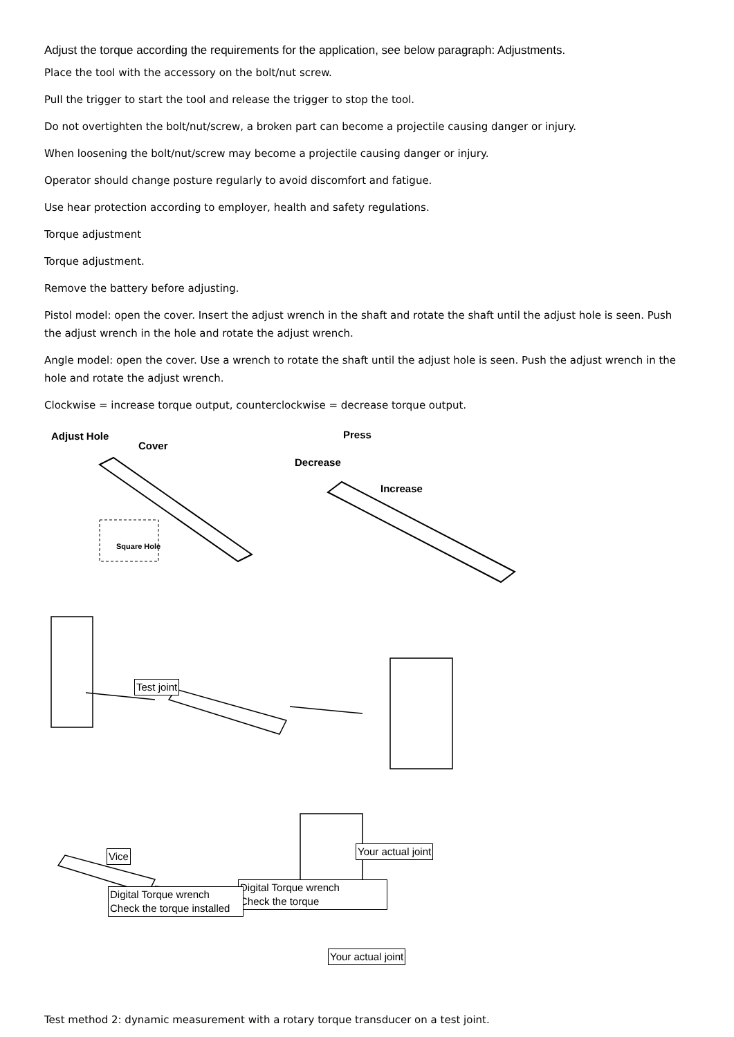Adjust the torque according the requirements for the application, see below paragraph: Adjustments.
Place the tool with the accessory on the bolt/nut screw.
Pull the trigger to start the tool and release the trigger to stop the tool.
Do not overtighten the bolt/nut/screw, a broken part can become a projectile causing danger or injury.
When loosening the bolt/nut/screw may become a projectile causing danger or injury.
Operator should change posture regularly to avoid discomfort and fatigue.
Use hear protection according to employer, health and safety regulations.
Torque adjustment
Torque adjustment.
Remove the battery before adjusting.
Pistol model: open the cover. Insert the adjust wrench in the shaft and rotate the shaft until the adjust hole is seen. Push the adjust wrench in the hole and rotate the adjust wrench.
Angle model: open the cover. Use a wrench to rotate the shaft until the adjust hole is seen. Push the adjust wrench in the hole and rotate the adjust wrench.
Clockwise = increase torque output, counterclockwise = decrease torque output.
Adjust Hole
Cover
Square Hole
Press
Decrease
Increase
Test joint
Vice Your actual joint
Digital Torque wrench
Check the torque
Digital Torque wrench
Check the torque installed
Your actual joint
Test method 2: dynamic measurement with a rotary torque transducer on a test joint.